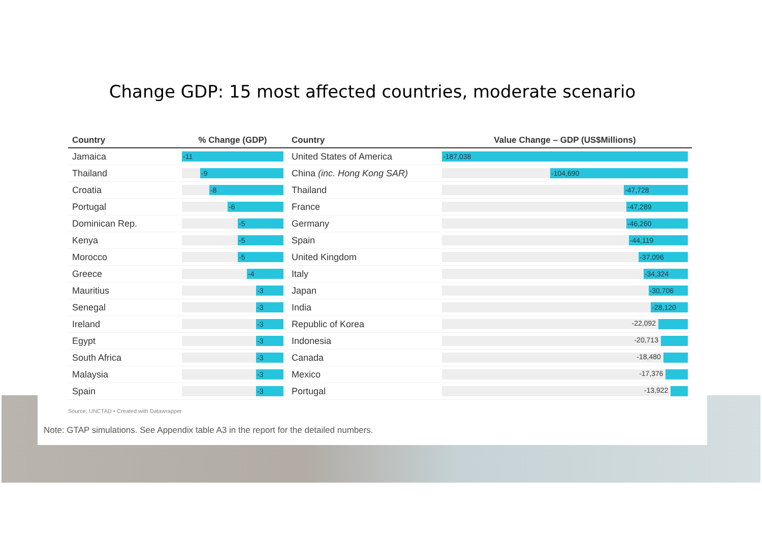Change GDP: 15 most affected countries, moderate scenario
| Country | % Change (GDP) | Country | Value Change – GDP (US$Millions) |
| --- | --- | --- | --- |
| Jamaica | -11 | United States of America | -187,038 |
| Thailand | -9 | China (inc. Hong Kong SAR) | -104,690 |
| Croatia | -8 | Thailand | -47,728 |
| Portugal | -6 | France | -47,289 |
| Dominican Rep. | -5 | Germany | -46,260 |
| Kenya | -5 | Spain | -44,119 |
| Morocco | -5 | United Kingdom | -37,096 |
| Greece | -4 | Italy | -34,324 |
| Mauritius | -3 | Japan | -30,706 |
| Senegal | -3 | India | -28,120 |
| Ireland | -3 | Republic of Korea | -22,092 |
| Egypt | -3 | Indonesia | -20,713 |
| South Africa | -3 | Canada | -18,480 |
| Malaysia | -3 | Mexico | -17,376 |
| Spain | -3 | Portugal | -13,922 |
Source: UNCTAD • Created with Datawrapper
Note: GTAP simulations. See Appendix table A3 in the report for the detailed numbers.